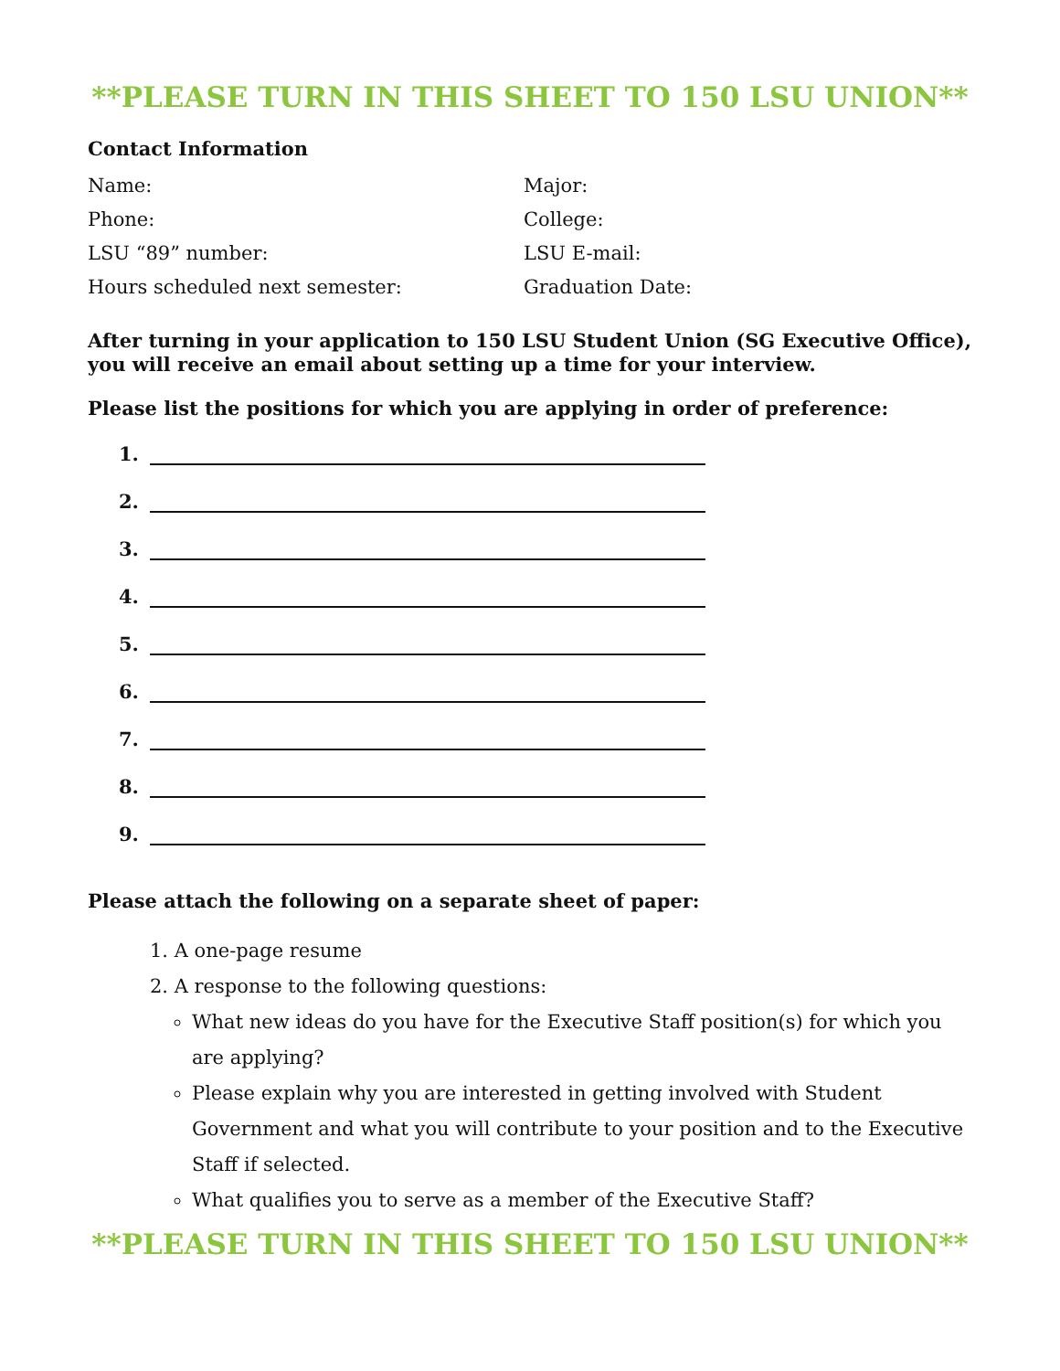**PLEASE TURN IN THIS SHEET TO 150 LSU UNION**
Contact Information
Name:
Major:
Phone:
College:
LSU “89” number:
LSU E-mail:
Hours scheduled next semester:
Graduation Date:
After turning in your application to 150 LSU Student Union (SG Executive Office), you will receive an email about setting up a time for your interview.
Please list the positions for which you are applying in order of preference:
1.
2.
3.
4.
5.
6.
7.
8.
9.
Please attach the following on a separate sheet of paper:
1. A one-page resume
2. A response to the following questions:
What new ideas do you have for the Executive Staff position(s) for which you are applying?
Please explain why you are interested in getting involved with Student Government and what you will contribute to your position and to the Executive Staff if selected.
What qualifies you to serve as a member of the Executive Staff?
**PLEASE TURN IN THIS SHEET TO 150 LSU UNION**